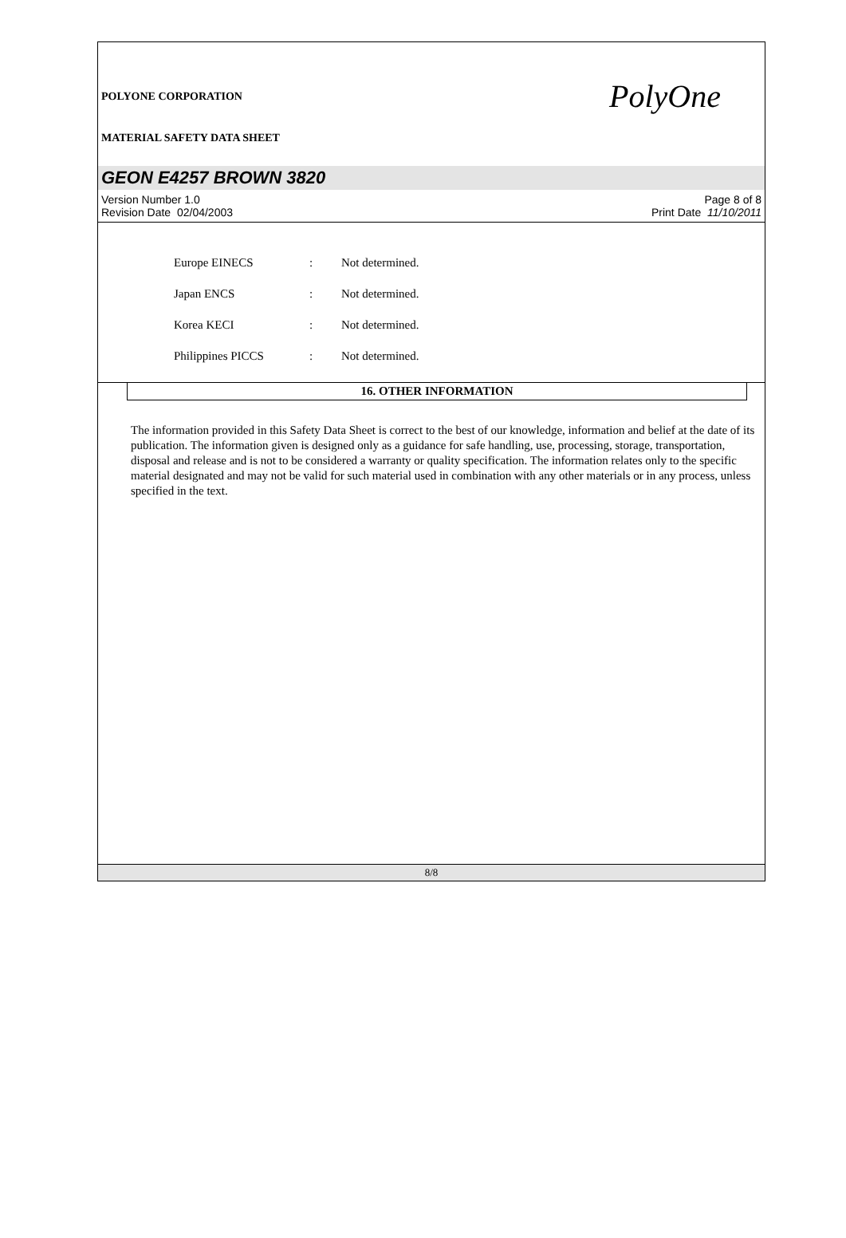POLYONE CORPORATION
MATERIAL SAFETY DATA SHEET
PolyOne
GEON E4257 BROWN 3820
Version Number 1.0
Revision Date 02/04/2003
Page 8 of 8
Print Date 11/10/2011
| Europe EINECS | : | Not determined. |
| Japan ENCS | : | Not determined. |
| Korea KECI | : | Not determined. |
| Philippines PICCS | : | Not determined. |
16. OTHER INFORMATION
The information provided in this Safety Data Sheet is correct to the best of our knowledge, information and belief at the date of its publication. The information given is designed only as a guidance for safe handling, use, processing, storage, transportation, disposal and release and is not to be considered a warranty or quality specification. The information relates only to the specific material designated and may not be valid for such material used in combination with any other materials or in any process, unless specified in the text.
8/8